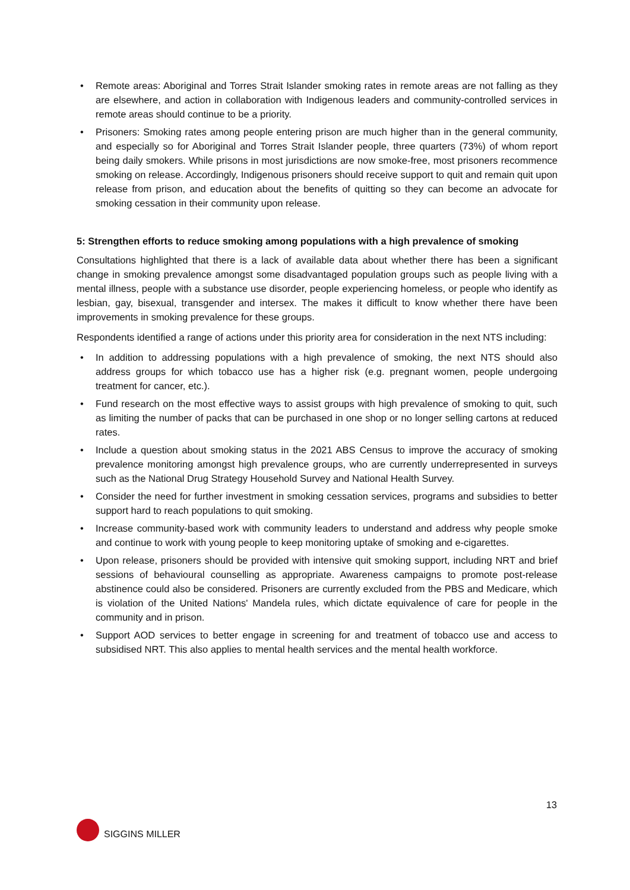• Remote areas: Aboriginal and Torres Strait Islander smoking rates in remote areas are not falling as they are elsewhere, and action in collaboration with Indigenous leaders and community-controlled services in remote areas should continue to be a priority.
• Prisoners: Smoking rates among people entering prison are much higher than in the general community, and especially so for Aboriginal and Torres Strait Islander people, three quarters (73%) of whom report being daily smokers. While prisons in most jurisdictions are now smoke-free, most prisoners recommence smoking on release. Accordingly, Indigenous prisoners should receive support to quit and remain quit upon release from prison, and education about the benefits of quitting so they can become an advocate for smoking cessation in their community upon release.
5: Strengthen efforts to reduce smoking among populations with a high prevalence of smoking
Consultations highlighted that there is a lack of available data about whether there has been a significant change in smoking prevalence amongst some disadvantaged population groups such as people living with a mental illness, people with a substance use disorder, people experiencing homeless, or people who identify as lesbian, gay, bisexual, transgender and intersex. The makes it difficult to know whether there have been improvements in smoking prevalence for these groups.
Respondents identified a range of actions under this priority area for consideration in the next NTS including:
• In addition to addressing populations with a high prevalence of smoking, the next NTS should also address groups for which tobacco use has a higher risk (e.g. pregnant women, people undergoing treatment for cancer, etc.).
• Fund research on the most effective ways to assist groups with high prevalence of smoking to quit, such as limiting the number of packs that can be purchased in one shop or no longer selling cartons at reduced rates.
• Include a question about smoking status in the 2021 ABS Census to improve the accuracy of smoking prevalence monitoring amongst high prevalence groups, who are currently underrepresented in surveys such as the National Drug Strategy Household Survey and National Health Survey.
• Consider the need for further investment in smoking cessation services, programs and subsidies to better support hard to reach populations to quit smoking.
• Increase community-based work with community leaders to understand and address why people smoke and continue to work with young people to keep monitoring uptake of smoking and e-cigarettes.
• Upon release, prisoners should be provided with intensive quit smoking support, including NRT and brief sessions of behavioural counselling as appropriate. Awareness campaigns to promote post-release abstinence could also be considered. Prisoners are currently excluded from the PBS and Medicare, which is violation of the United Nations' Mandela rules, which dictate equivalence of care for people in the community and in prison.
• Support AOD services to better engage in screening for and treatment of tobacco use and access to subsidised NRT. This also applies to mental health services and the mental health workforce.
13
SIGGINS MILLER